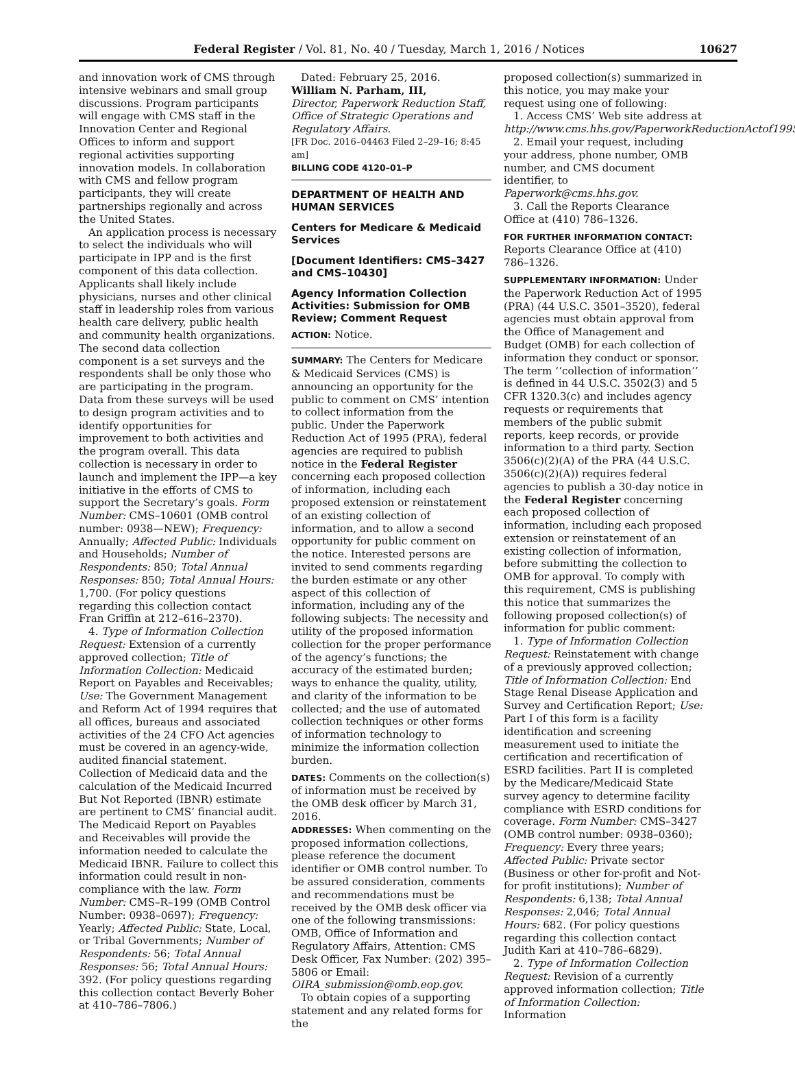Federal Register / Vol. 81, No. 40 / Tuesday, March 1, 2016 / Notices 10627
and innovation work of CMS through intensive webinars and small group discussions. Program participants will engage with CMS staff in the Innovation Center and Regional Offices to inform and support regional activities supporting innovation models. In collaboration with CMS and fellow program participants, they will create partnerships regionally and across the United States.
An application process is necessary to select the individuals who will participate in IPP and is the first component of this data collection. Applicants shall likely include physicians, nurses and other clinical staff in leadership roles from various health care delivery, public health and community health organizations. The second data collection component is a set surveys and the respondents shall be only those who are participating in the program. Data from these surveys will be used to design program activities and to identify opportunities for improvement to both activities and the program overall. This data collection is necessary in order to launch and implement the IPP—a key initiative in the efforts of CMS to support the Secretary’s goals. Form Number: CMS–10601 (OMB control number: 0938—NEW); Frequency: Annually; Affected Public: Individuals and Households; Number of Respondents: 850; Total Annual Responses: 850; Total Annual Hours: 1,700. (For policy questions regarding this collection contact Fran Griffin at 212–616–2370).
4. Type of Information Collection Request: Extension of a currently approved collection; Title of Information Collection: Medicaid Report on Payables and Receivables; Use: The Government Management and Reform Act of 1994 requires that all offices, bureaus and associated activities of the 24 CFO Act agencies must be covered in an agency-wide, audited financial statement. Collection of Medicaid data and the calculation of the Medicaid Incurred But Not Reported (IBNR) estimate are pertinent to CMS’ financial audit. The Medicaid Report on Payables and Receivables will provide the information needed to calculate the Medicaid IBNR. Failure to collect this information could result in non-compliance with the law. Form Number: CMS–R–199 (OMB Control Number: 0938–0697); Frequency: Yearly; Affected Public: State, Local, or Tribal Governments; Number of Respondents: 56; Total Annual Responses: 56; Total Annual Hours: 392. (For policy questions regarding this collection contact Beverly Boher at 410–786–7806.)
Dated: February 25, 2016.
William N. Parham, III,
Director, Paperwork Reduction Staff, Office of Strategic Operations and Regulatory Affairs.
[FR Doc. 2016–04463 Filed 2–29–16; 8:45 am]
BILLING CODE 4120–01–P
DEPARTMENT OF HEALTH AND HUMAN SERVICES
Centers for Medicare & Medicaid Services
[Document Identifiers: CMS–3427 and CMS–10430]
Agency Information Collection Activities: Submission for OMB Review; Comment Request
ACTION: Notice.
SUMMARY: The Centers for Medicare & Medicaid Services (CMS) is announcing an opportunity for the public to comment on CMS’ intention to collect information from the public. Under the Paperwork Reduction Act of 1995 (PRA), federal agencies are required to publish notice in the Federal Register concerning each proposed collection of information, including each proposed extension or reinstatement of an existing collection of information, and to allow a second opportunity for public comment on the notice. Interested persons are invited to send comments regarding the burden estimate or any other aspect of this collection of information, including any of the following subjects: The necessity and utility of the proposed information collection for the proper performance of the agency’s functions; the accuracy of the estimated burden; ways to enhance the quality, utility, and clarity of the information to be collected; and the use of automated collection techniques or other forms of information technology to minimize the information collection burden.
DATES: Comments on the collection(s) of information must be received by the OMB desk officer by March 31, 2016.
ADDRESSES: When commenting on the proposed information collections, please reference the document identifier or OMB control number. To be assured consideration, comments and recommendations must be received by the OMB desk officer via one of the following transmissions: OMB, Office of Information and Regulatory Affairs, Attention: CMS Desk Officer, Fax Number: (202) 395–5806 or Email: OIRA_submission@omb.eop.gov.
To obtain copies of a supporting statement and any related forms for the
proposed collection(s) summarized in this notice, you may make your request using one of following:
1. Access CMS’ Web site address at http://www.cms.hhs.gov/PaperworkReductionActof1995.
2. Email your request, including your address, phone number, OMB number, and CMS document identifier, to Paperwork@cms.hhs.gov.
3. Call the Reports Clearance Office at (410) 786–1326.
FOR FURTHER INFORMATION CONTACT: Reports Clearance Office at (410) 786–1326.
SUPPLEMENTARY INFORMATION: Under the Paperwork Reduction Act of 1995 (PRA) (44 U.S.C. 3501–3520), federal agencies must obtain approval from the Office of Management and Budget (OMB) for each collection of information they conduct or sponsor. The term ‘‘collection of information’’ is defined in 44 U.S.C. 3502(3) and 5 CFR 1320.3(c) and includes agency requests or requirements that members of the public submit reports, keep records, or provide information to a third party. Section 3506(c)(2)(A) of the PRA (44 U.S.C. 3506(c)(2)(A)) requires federal agencies to publish a 30-day notice in the Federal Register concerning each proposed collection of information, including each proposed extension or reinstatement of an existing collection of information, before submitting the collection to OMB for approval. To comply with this requirement, CMS is publishing this notice that summarizes the following proposed collection(s) of information for public comment:
1. Type of Information Collection Request: Reinstatement with change of a previously approved collection; Title of Information Collection: End Stage Renal Disease Application and Survey and Certification Report; Use: Part I of this form is a facility identification and screening measurement used to initiate the certification and recertification of ESRD facilities. Part II is completed by the Medicare/Medicaid State survey agency to determine facility compliance with ESRD conditions for coverage. Form Number: CMS–3427 (OMB control number: 0938–0360); Frequency: Every three years; Affected Public: Private sector (Business or other for-profit and Not-for profit institutions); Number of Respondents: 6,138; Total Annual Responses: 2,046; Total Annual Hours: 682. (For policy questions regarding this collection contact Judith Kari at 410–786–6829).
2. Type of Information Collection Request: Revision of a currently approved information collection; Title of Information Collection: Information